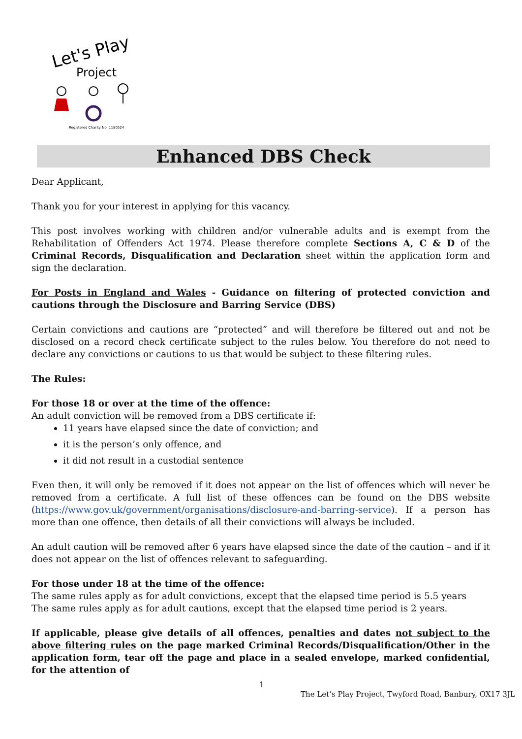Let's Play
Project
Registered Charity No. 1180524
Enhanced DBS Check
Dear Applicant,
Thank you for your interest in applying for this vacancy.
This post involves working with children and/or vulnerable adults and is exempt from the Rehabilitation of Offenders Act 1974. Please therefore complete Sections A, C & D of the Criminal Records, Disqualification and Declaration sheet within the application form and sign the declaration.
For Posts in England and Wales - Guidance on filtering of protected conviction and cautions through the Disclosure and Barring Service (DBS)
Certain convictions and cautions are “protected” and will therefore be filtered out and not be disclosed on a record check certificate subject to the rules below. You therefore do not need to declare any convictions or cautions to us that would be subject to these filtering rules.
The Rules:
For those 18 or over at the time of the offence:
An adult conviction will be removed from a DBS certificate if:
11 years have elapsed since the date of conviction; and
it is the person’s only offence, and
it did not result in a custodial sentence
Even then, it will only be removed if it does not appear on the list of offences which will never be removed from a certificate. A full list of these offences can be found on the DBS website (https://www.gov.uk/government/organisations/disclosure-and-barring-service). If a person has more than one offence, then details of all their convictions will always be included.
An adult caution will be removed after 6 years have elapsed since the date of the caution – and if it does not appear on the list of offences relevant to safeguarding.
For those under 18 at the time of the offence:
The same rules apply as for adult convictions, except that the elapsed time period is 5.5 years
The same rules apply as for adult cautions, except that the elapsed time period is 2 years.
If applicable, please give details of all offences, penalties and dates not subject to the above filtering rules on the page marked Criminal Records/Disqualification/Other in the application form, tear off the page and place in a sealed envelope, marked confidential, for the attention of
1
The Let’s Play Project, Twyford Road, Banbury, OX17 3JL